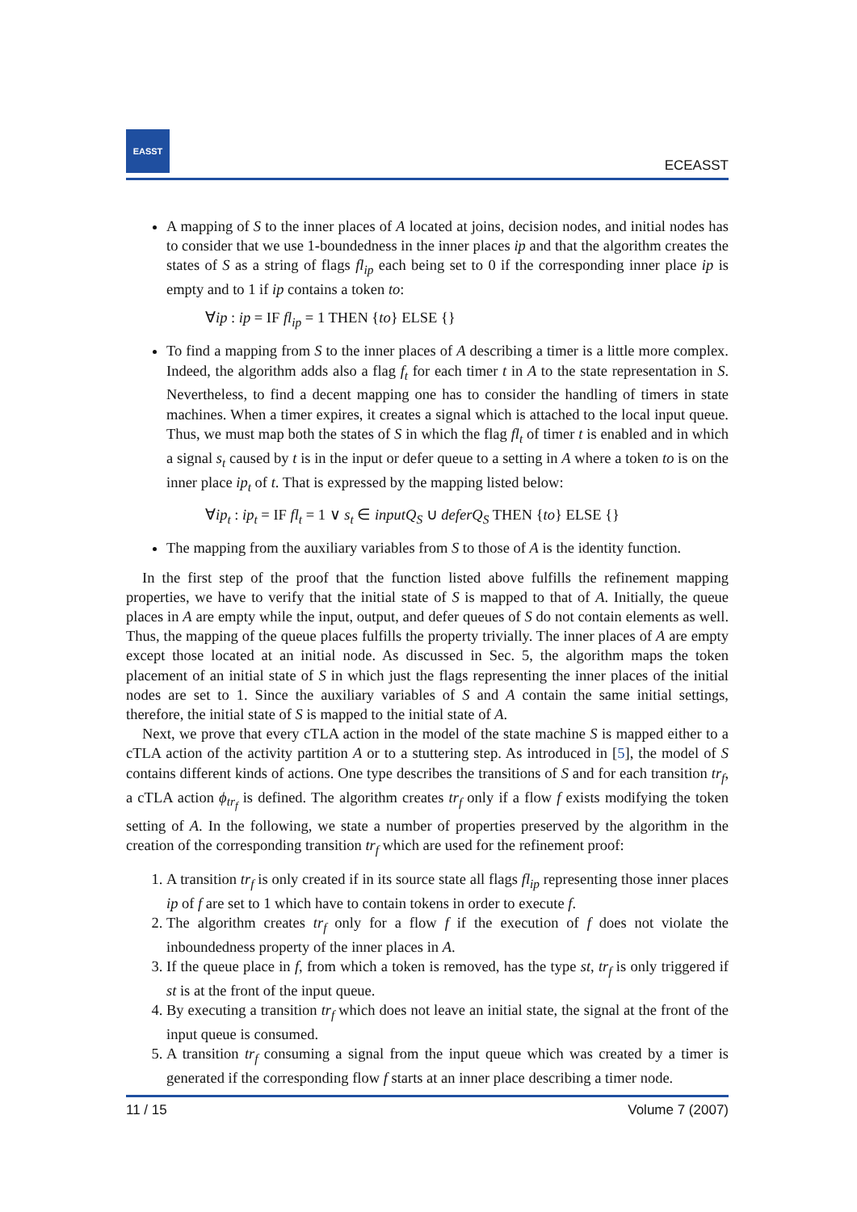EASST
ECEASST
A mapping of S to the inner places of A located at joins, decision nodes, and initial nodes has to consider that we use 1-boundedness in the inner places ip and that the algorithm creates the states of S as a string of flags fl<sub>ip</sub> each being set to 0 if the corresponding inner place ip is empty and to 1 if ip contains a token to:
∀ip : ip = IF fl<sub>ip</sub> = 1 THEN {to} ELSE {}
To find a mapping from S to the inner places of A describing a timer is a little more complex. Indeed, the algorithm adds also a flag f<sub>t</sub> for each timer t in A to the state representation in S. Nevertheless, to find a decent mapping one has to consider the handling of timers in state machines. When a timer expires, it creates a signal which is attached to the local input queue. Thus, we must map both the states of S in which the flag fl<sub>t</sub> of timer t is enabled and in which a signal s<sub>t</sub> caused by t is in the input or defer queue to a setting in A where a token to is on the inner place ip<sub>t</sub> of t. That is expressed by the mapping listed below:
∀ip<sub>t</sub> : ip<sub>t</sub> = IF fl<sub>t</sub> = 1 ∨ s<sub>t</sub> ∈ inputQ<sub>S</sub> ∪ deferQ<sub>S</sub> THEN {to} ELSE {}
The mapping from the auxiliary variables from S to those of A is the identity function.
In the first step of the proof that the function listed above fulfills the refinement mapping properties, we have to verify that the initial state of S is mapped to that of A. Initially, the queue places in A are empty while the input, output, and defer queues of S do not contain elements as well. Thus, the mapping of the queue places fulfills the property trivially. The inner places of A are empty except those located at an initial node. As discussed in Sec. 5, the algorithm maps the token placement of an initial state of S in which just the flags representing the inner places of the initial nodes are set to 1. Since the auxiliary variables of S and A contain the same initial settings, therefore, the initial state of S is mapped to the initial state of A.
Next, we prove that every cTLA action in the model of the state machine S is mapped either to a cTLA action of the activity partition A or to a stuttering step. As introduced in [5], the model of S contains different kinds of actions. One type describes the transitions of S and for each transition tr<sub>f</sub>, a cTLA action ϕ<sub>tr<sub>f</sub></sub> is defined. The algorithm creates tr<sub>f</sub> only if a flow f exists modifying the token setting of A. In the following, we state a number of properties preserved by the algorithm in the creation of the corresponding transition tr<sub>f</sub> which are used for the refinement proof:
1. A transition tr<sub>f</sub> is only created if in its source state all flags fl<sub>ip</sub> representing those inner places ip of f are set to 1 which have to contain tokens in order to execute f.
2. The algorithm creates tr<sub>f</sub> only for a flow f if the execution of f does not violate the inboundedness property of the inner places in A.
3. If the queue place in f, from which a token is removed, has the type st, tr<sub>f</sub> is only triggered if st is at the front of the input queue.
4. By executing a transition tr<sub>f</sub> which does not leave an initial state, the signal at the front of the input queue is consumed.
5. A transition tr<sub>f</sub> consuming a signal from the input queue which was created by a timer is generated if the corresponding flow f starts at an inner place describing a timer node.
11 / 15 Volume 7 (2007)